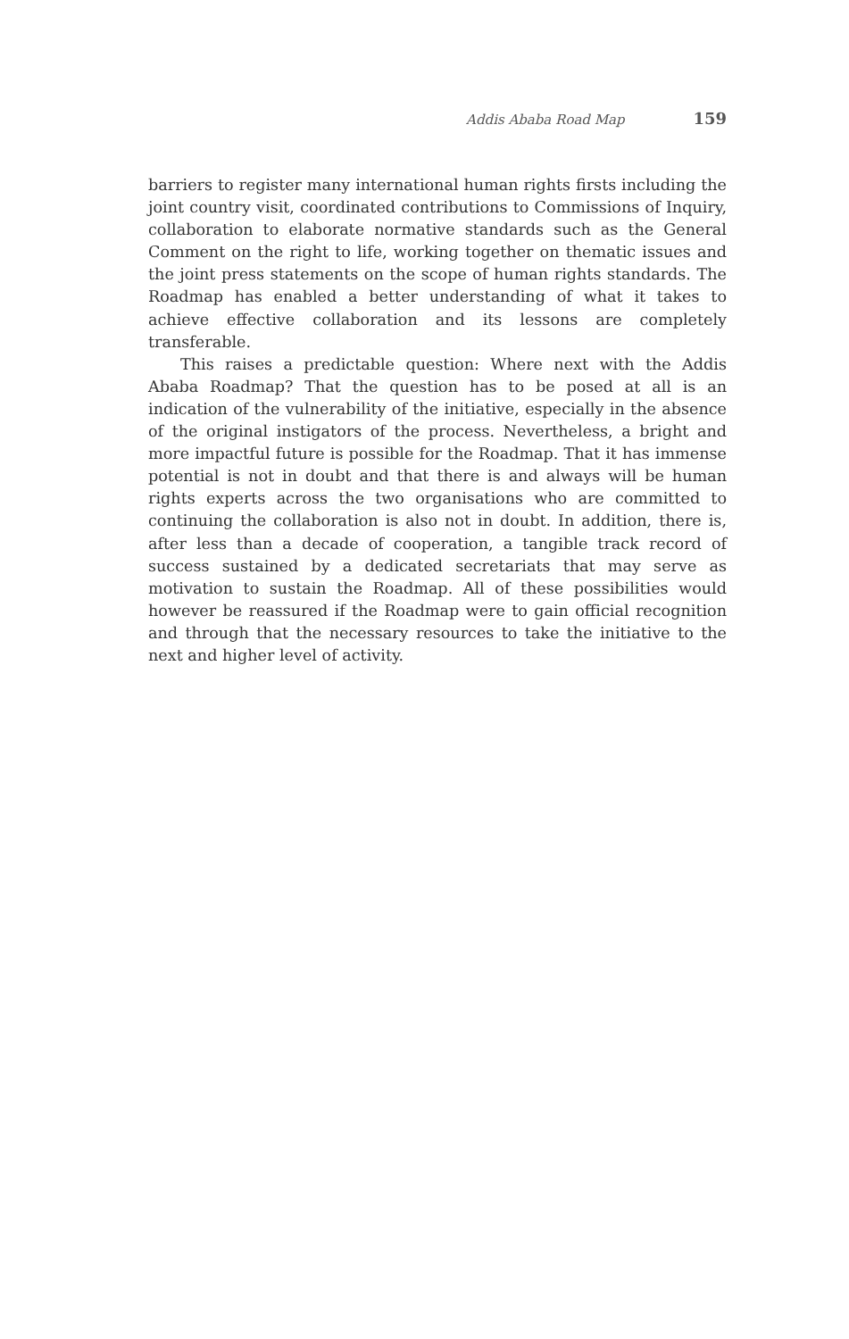Addis Ababa Road Map 159
barriers to register many international human rights firsts including the joint country visit, coordinated contributions to Commissions of Inquiry, collaboration to elaborate normative standards such as the General Comment on the right to life, working together on thematic issues and the joint press statements on the scope of human rights standards. The Roadmap has enabled a better understanding of what it takes to achieve effective collaboration and its lessons are completely transferable.
This raises a predictable question: Where next with the Addis Ababa Roadmap? That the question has to be posed at all is an indication of the vulnerability of the initiative, especially in the absence of the original instigators of the process. Nevertheless, a bright and more impactful future is possible for the Roadmap. That it has immense potential is not in doubt and that there is and always will be human rights experts across the two organisations who are committed to continuing the collaboration is also not in doubt. In addition, there is, after less than a decade of cooperation, a tangible track record of success sustained by a dedicated secretariats that may serve as motivation to sustain the Roadmap. All of these possibilities would however be reassured if the Roadmap were to gain official recognition and through that the necessary resources to take the initiative to the next and higher level of activity.